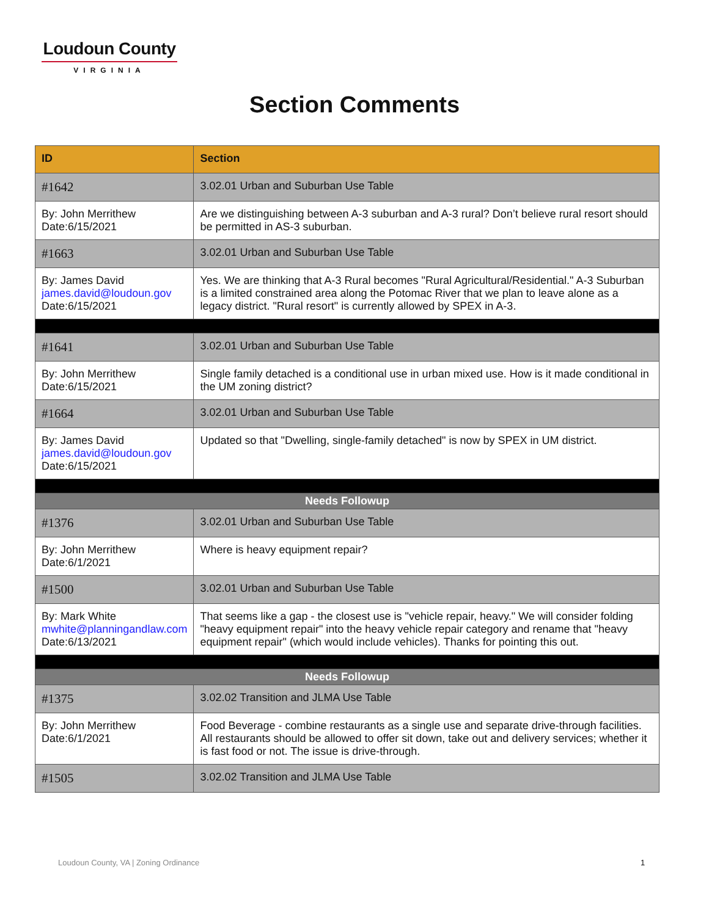Loudoun County
VIRGINIA
Section Comments
| ID | Section |
| --- | --- |
| #1642 | 3.02.01 Urban and Suburban Use Table |
| By: John Merrithew Date:6/15/2021 | Are we distinguishing between A-3 suburban and A-3 rural? Don’t believe rural resort should be permitted in AS-3 suburban. |
| #1663 | 3.02.01 Urban and Suburban Use Table |
| By: James David james.david@loudoun.gov Date:6/15/2021 | Yes. We are thinking that A-3 Rural becomes "Rural Agricultural/Residential." A-3 Suburban is a limited constrained area along the Potomac River that we plan to leave alone as a legacy district. "Rural resort" is currently allowed by SPEX in A-3. |
| #1641 | 3.02.01 Urban and Suburban Use Table |
| By: John Merrithew Date:6/15/2021 | Single family detached is a conditional use in urban mixed use. How is it made conditional in the UM zoning district? |
| #1664 | 3.02.01 Urban and Suburban Use Table |
| By: James David james.david@loudoun.gov Date:6/15/2021 | Updated so that "Dwelling, single-family detached" is now by SPEX in UM district. |
| Needs Followup | |
| #1376 | 3.02.01 Urban and Suburban Use Table |
| By: John Merrithew Date:6/1/2021 | Where is heavy equipment repair? |
| #1500 | 3.02.01 Urban and Suburban Use Table |
| By: Mark White mwhite@planningandlaw.com Date:6/13/2021 | That seems like a gap - the closest use is "vehicle repair, heavy." We will consider folding "heavy equipment repair" into the heavy vehicle repair category and rename that "heavy equipment repair" (which would include vehicles). Thanks for pointing this out. |
| Needs Followup | |
| #1375 | 3.02.02 Transition and JLMA Use Table |
| By: John Merrithew Date:6/1/2021 | Food Beverage - combine restaurants as a single use and separate drive-through facilities. All restaurants should be allowed to offer sit down, take out and delivery services; whether it is fast food or not. The issue is drive-through. |
| #1505 | 3.02.02 Transition and JLMA Use Table |
Loudoun County, VA | Zoning Ordinance
1